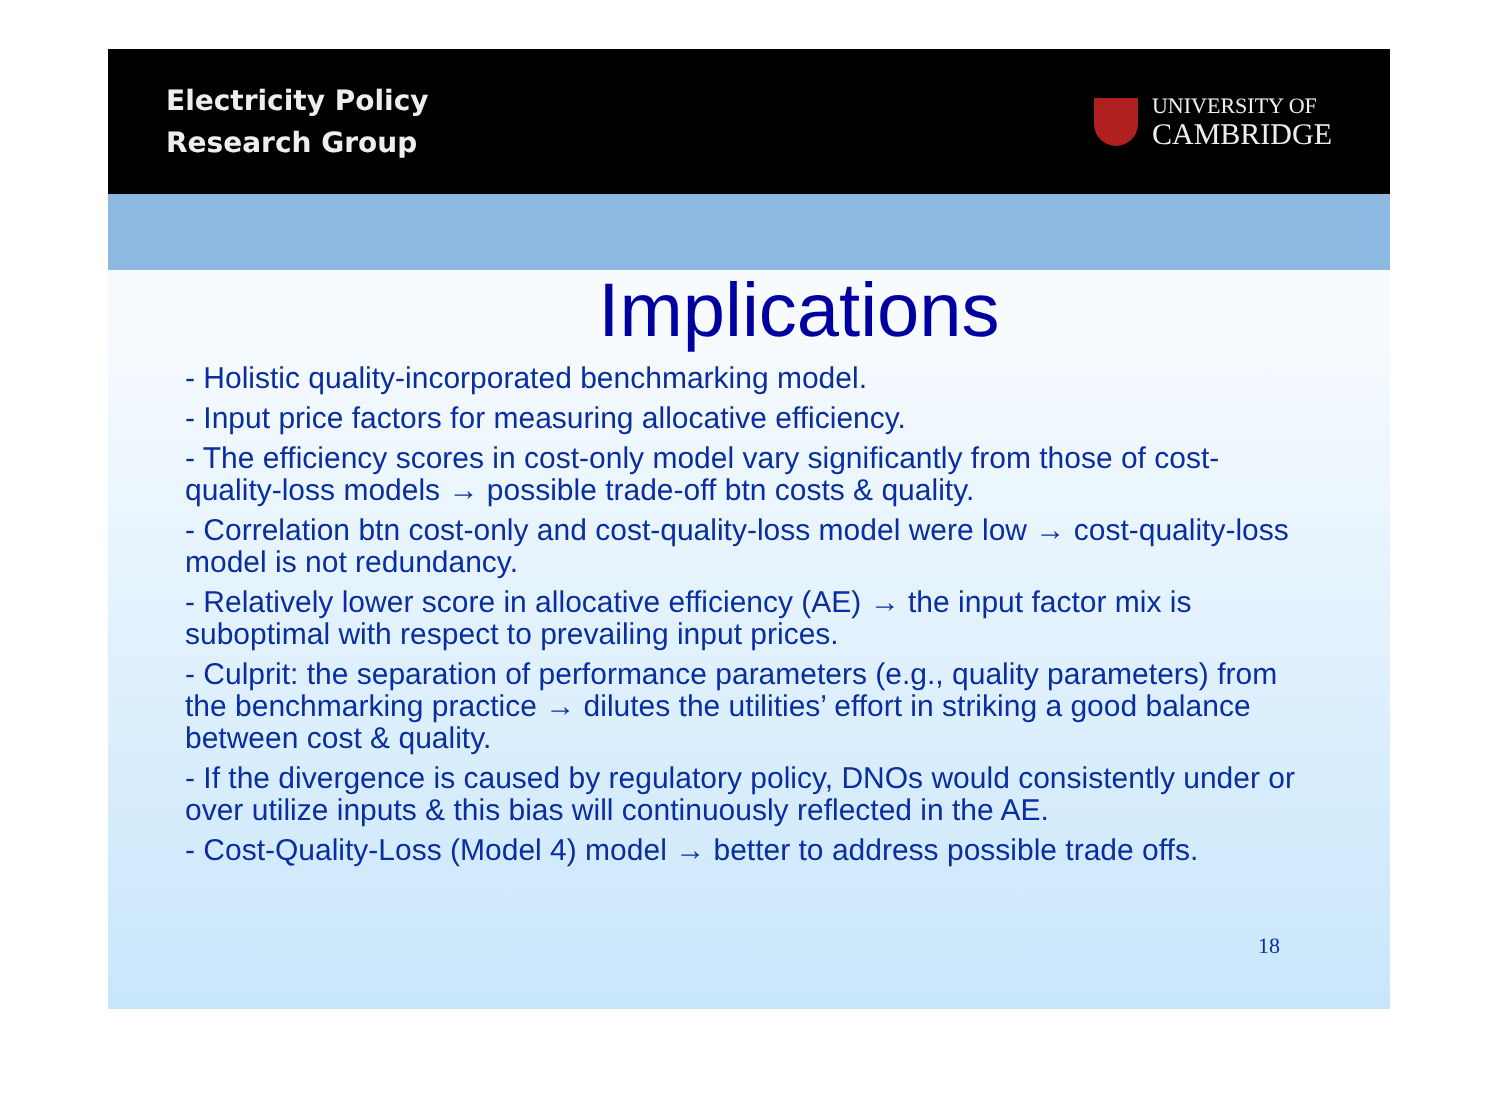Electricity Policy
Research Group
UNIVERSITY OF
CAMBRIDGE
Implications
- Holistic quality-incorporated benchmarking model.
- Input price factors for measuring allocative efficiency.
- The efficiency scores in cost-only model vary significantly from those of cost-quality-loss models → possible trade-off btn costs & quality.
- Correlation btn cost-only and cost-quality-loss model were low → cost-quality-loss model is not redundancy.
- Relatively lower score in allocative efficiency (AE) → the input factor mix is suboptimal with respect to prevailing input prices.
- Culprit: the separation of performance parameters (e.g., quality parameters) from the benchmarking practice → dilutes the utilities’ effort in striking a good balance between cost & quality.
- If the divergence is caused by regulatory policy, DNOs would consistently under or over utilize inputs & this bias will continuously reflected in the AE.
- Cost-Quality-Loss (Model 4) model → better to address possible trade offs.
18